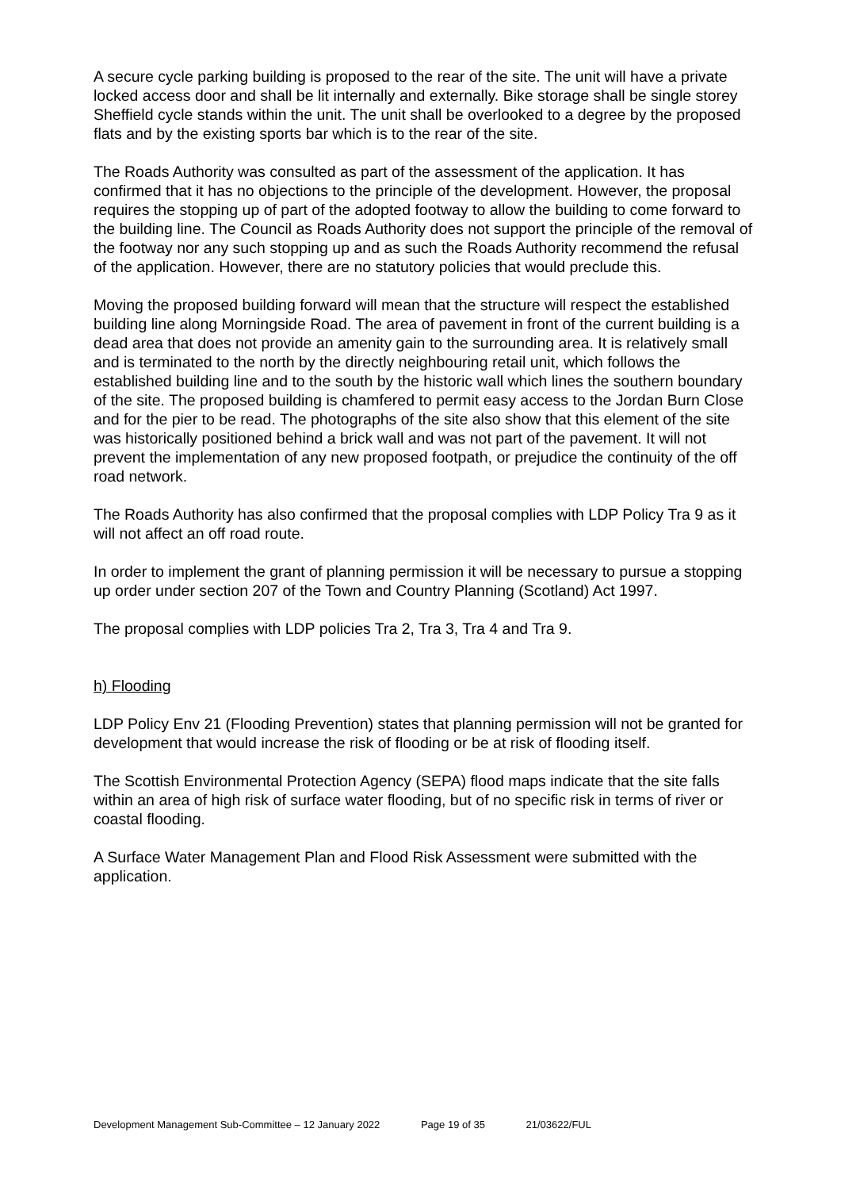A secure cycle parking building is proposed to the rear of the site. The unit will have a private locked access door and shall be lit internally and externally. Bike storage shall be single storey Sheffield cycle stands within the unit. The unit shall be overlooked to a degree by the proposed flats and by the existing sports bar which is to the rear of the site.
The Roads Authority was consulted as part of the assessment of the application. It has confirmed that it has no objections to the principle of the development. However, the proposal requires the stopping up of part of the adopted footway to allow the building to come forward to the building line. The Council as Roads Authority does not support the principle of the removal of the footway nor any such stopping up and as such the Roads Authority recommend the refusal of the application. However, there are no statutory policies that would preclude this.
Moving the proposed building forward will mean that the structure will respect the established building line along Morningside Road. The area of pavement in front of the current building is a dead area that does not provide an amenity gain to the surrounding area. It is relatively small and is terminated to the north by the directly neighbouring retail unit, which follows the established building line and to the south by the historic wall which lines the southern boundary of the site. The proposed building is chamfered to permit easy access to the Jordan Burn Close and for the pier to be read. The photographs of the site also show that this element of the site was historically positioned behind a brick wall and was not part of the pavement. It will not prevent the implementation of any new proposed footpath, or prejudice the continuity of the off road network.
The Roads Authority has also confirmed that the proposal complies with LDP Policy Tra 9 as it will not affect an off road route.
In order to implement the grant of planning permission it will be necessary to pursue a stopping up order under section 207 of the Town and Country Planning (Scotland) Act 1997.
The proposal complies with LDP policies Tra 2, Tra 3, Tra 4 and Tra 9.
h) Flooding
LDP Policy Env 21 (Flooding Prevention) states that planning permission will not be granted for development that would increase the risk of flooding or be at risk of flooding itself.
The Scottish Environmental Protection Agency (SEPA) flood maps indicate that the site falls within an area of high risk of surface water flooding, but of no specific risk in terms of river or coastal flooding.
A Surface Water Management Plan and Flood Risk Assessment were submitted with the application.
Development Management Sub-Committee – 12 January 2022 Page 19 of 35 21/03622/FUL